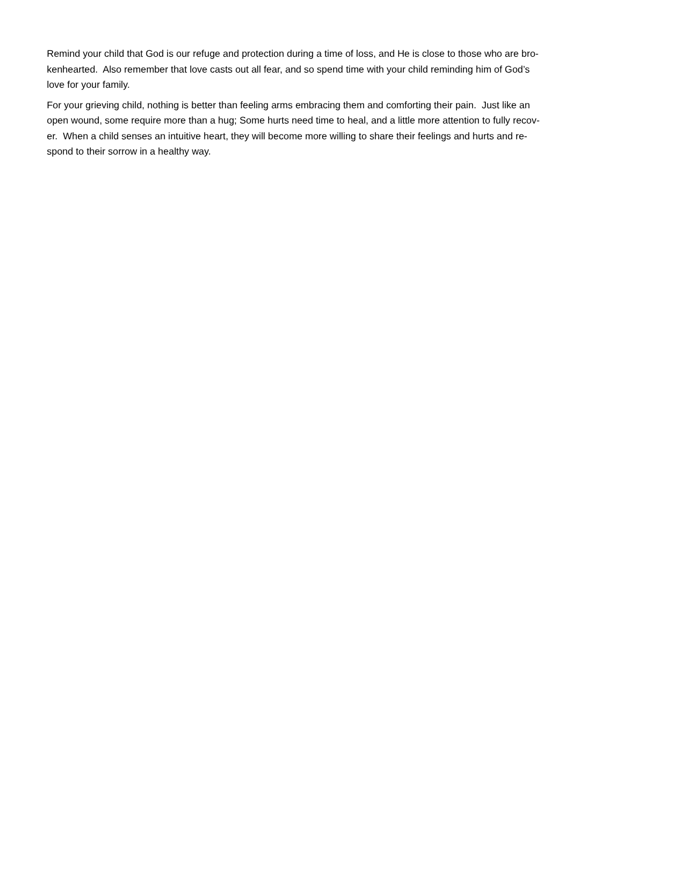Remind your child that God is our refuge and protection during a time of loss, and He is close to those who are bro-
kenhearted. Also remember that love casts out all fear, and so spend time with your child reminding him of God’s
love for your family.
For your grieving child, nothing is better than feeling arms embracing them and comforting their pain. Just like an
open wound, some require more than a hug; Some hurts need time to heal, and a little more attention to fully recov-
er. When a child senses an intuitive heart, they will become more willing to share their feelings and hurts and re-
spond to their sorrow in a healthy way.